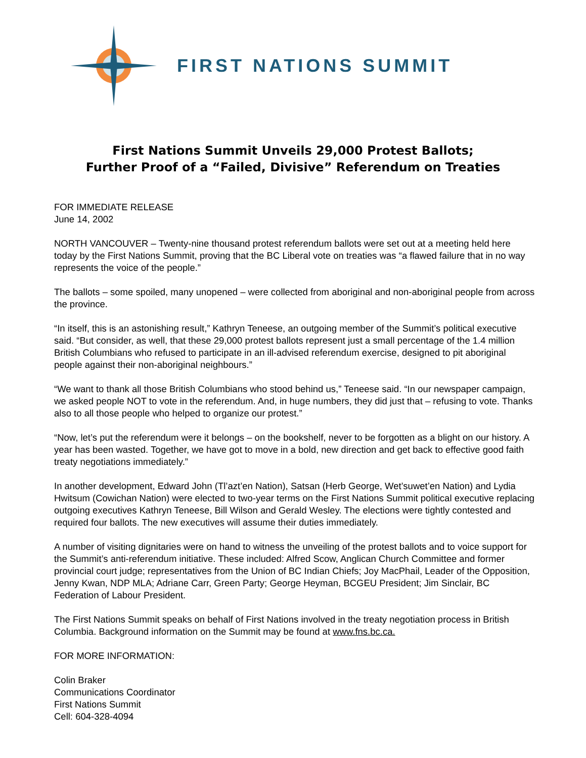FIRST NATIONS SUMMIT
First Nations Summit Unveils 29,000 Protest Ballots;
Further Proof of a “Failed, Divisive” Referendum on Treaties
FOR IMMEDIATE RELEASE
June 14, 2002
NORTH VANCOUVER – Twenty-nine thousand protest referendum ballots were set out at a meeting held here today by the First Nations Summit, proving that the BC Liberal vote on treaties was “a flawed failure that in no way represents the voice of the people.”
The ballots – some spoiled, many unopened – were collected from aboriginal and non-aboriginal people from across the province.
“In itself, this is an astonishing result,” Kathryn Teneese, an outgoing member of the Summit’s political executive said. “But consider, as well, that these 29,000 protest ballots represent just a small percentage of the 1.4 million British Columbians who refused to participate in an ill-advised referendum exercise, designed to pit aboriginal people against their non-aboriginal neighbours.”
“We want to thank all those British Columbians who stood behind us,” Teneese said. “In our newspaper campaign, we asked people NOT to vote in the referendum. And, in huge numbers, they did just that – refusing to vote. Thanks also to all those people who helped to organize our protest.”
“Now, let’s put the referendum were it belongs – on the bookshelf, never to be forgotten as a blight on our history. A year has been wasted. Together, we have got to move in a bold, new direction and get back to effective good faith treaty negotiations immediately.”
In another development, Edward John (Tl’azt’en Nation), Satsan (Herb George, Wet’suwet’en Nation) and Lydia Hwitsum (Cowichan Nation) were elected to two-year terms on the First Nations Summit political executive replacing outgoing executives Kathryn Teneese, Bill Wilson and Gerald Wesley. The elections were tightly contested and required four ballots. The new executives will assume their duties immediately.
A number of visiting dignitaries were on hand to witness the unveiling of the protest ballots and to voice support for the Summit’s anti-referendum initiative. These included: Alfred Scow, Anglican Church Committee and former provincial court judge; representatives from the Union of BC Indian Chiefs; Joy MacPhail, Leader of the Opposition, Jenny Kwan, NDP MLA; Adriane Carr, Green Party; George Heyman, BCGEU President; Jim Sinclair, BC Federation of Labour President.
The First Nations Summit speaks on behalf of First Nations involved in the treaty negotiation process in British Columbia. Background information on the Summit may be found at www.fns.bc.ca.
FOR MORE INFORMATION:
Colin Braker
Communications Coordinator
First Nations Summit
Cell: 604-328-4094